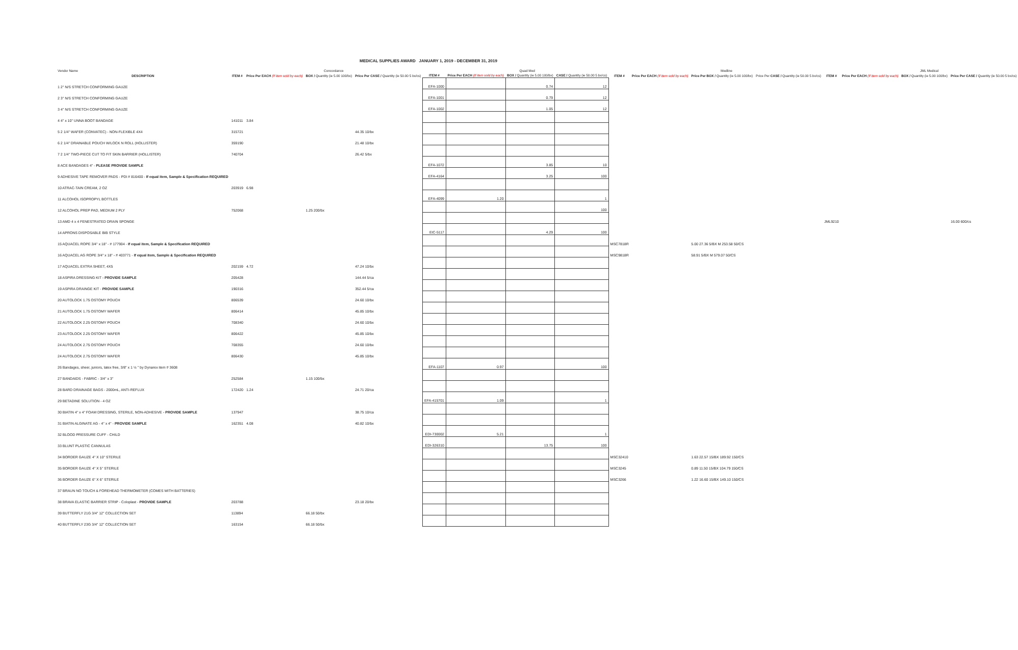MEDICAL SUPPLIES AWARD JANUARY 1, 2019 - DECEMBER 31, 2019
| Vendor Name | | Concordance | | | | Quad Med | | | | Medline | | | | JML Medical | | |
| --- | --- | --- | --- | --- | --- | --- | --- | --- | --- | --- | --- | --- | --- | --- | --- | --- |
| DESCRIPTION | ITEM # | Price Per EACH (If item sold by each) | BOX / Quantity (ie 5.00 100/bx) | Price Per CASE / Quantity (ie 50.00 5 bx/cs) | ITEM # | Price Per EACH (If item sold by each) | BOX / Quantity (ie 5.00 100/bx) | CASE / Quantity (ie 50.00 5 bx/cs) | ITEM # | Price Per EACH (If item sold by each) | Price Per BOX / Quantity (ie 5.00 100/bx) | Price Per CASE / Quantity (ie 50.00 5 bx/cs) | ITEM # | Price Per EACH (If item sold by each) | BOX / Quantity (ie 5.00 100/bx) | Price Per CASE / Quantity (ie 50.00 5 bx/cs) |
| 1 2" N/S STRETCH CONFORMING GAUZE | | | | | EFA-1000 | | 0.74 | 12 | | | | | | | | |
| 2 3" N/S STRETCH CONFORMING GAUZE | | | | | EFA-1001 | | 0.79 | 12 | | | | | | | | |
| 3 4" N/S STRETCH CONFORMING GAUZE | | | | | EFA-1002 | | 1.05 | 12 | | | | | | | | |
| 4 4" x 10" UNNA BOOT BANDAGE | 141011 | 3.84 | | | | | | | | | | | | | | |
| 5 2 1/4" WAFER (CONVATEC) - NON-FLEXIBLE 4X4 | 315721 | | | 44.35 10/bx | | | | | | | | | | | | |
| 6 2 1/4" DRAINABLE POUCH W/LOCK N ROLL (HOLLISTER) | 359190 | | | 21.48 10/bx | | | | | | | | | | | | |
| 7 2 1/4" TWO-PIECE CUT TO FIT SKIN BARRIER (HOLLISTER) | 740704 | | | 26.42 5/bx | | | | | | | | | | | | |
| 8 ACE BANDAGES 4" - PLEASE PROVIDE SAMPLE | | | | | EFA-1072 | | 3.85 | 10 | | | | | | | | |
| 9 ADHESIVE TAPE REMOVER PADS - PDI # 816400 - If equal item, Sample & Specification REQUIRED | | | | | EFA-4164 | | 3.25 | 100 | | | | | | | | |
| 10 ATRAC-TAIN CREAM, 2 OZ | 203919 | 6.98 | | | | | | | | | | | | | | |
| 11 ALCOHOL ISOPROPYL BOTTLES | | | | | EFA-4099 | 1.20 | | 1 | | | | | | | | |
| 12 ALCOHOL PREP PAD, MEDIUM 2 PLY | 752068 | | 1.25 200/bx | | | | | 100 | | | | | | | | |
| 13 AMD 4 x 4 FENESTRATED DRAIN SPONGE | | | | | | | | | | | | | JML9210 | | | 16.00 600/cs |
| 14 APRONS DISPOSABLE BIB STYLE | | | | | EIC-5117 | | 4.29 | 100 | | | | | | | | |
| 15 AQUACEL ROPE 3/4" x 18" - # 177904 - If equal item, Sample & Specification REQUIRED | | | | | | | | | MSC7818R | | 5.00 27.36 5/BX M 253.58 50/CS | | | | | |
| 16 AQUACEL AG ROPE 3/4" x 18" - # 403771 - If equal item, Sample & Specification REQUIRED | | | | | | | | | MSC9818R | | 58.91 5/BX M 579.07 50/CS | | | | | |
| 17 AQUACEL EXTRA SHEET, 4X5 | 202159 | 4.72 | | 47.24 10/bx | | | | | | | | | | | | |
| 18 ASPIRA DRESSING KIT - PROVIDE SAMPLE | 205428 | | | 144.44 5/ca | | | | | | | | | | | | |
| 19 ASPIRA DRAINGE KIT - PROVIDE SAMPLE | 190316 | | | 352.44 5/ca | | | | | | | | | | | | |
| 20 AUTOLOCK 1.75 OSTOMY POUCH | 806539 | | | 24.60 10/bx | | | | | | | | | | | | |
| 21 AUTOLOCK 1.75 OSTOMY WAFER | 806414 | | | 45.85 10/bx | | | | | | | | | | | | |
| 22 AUTOLOCK 2.25 OSTOMY POUCH | 708340 | | | 24.60 10/bx | | | | | | | | | | | | |
| 23 AUTOLOCK 2.25 OSTOMY WAFER | 806422 | | | 45.85 10/bx | | | | | | | | | | | | |
| 24 AUTOLOCK 2.75 OSTOMY POUCH | 708355 | | | 24.60 10/bx | | | | | | | | | | | | |
| 24 AUTOLOCK 2.75 OSTOMY WAFER | 806430 | | | 45.85 10/bx | | | | | | | | | | | | |
| 26 Bandages, sheer, juniors, latex free, 3/8" x 1 ½ " by Dynarex item # 3608 | | | | | EFA-1107 | 0.97 | | 100 | | | | | | | | |
| 27 BANDAIDS - FABRIC - 3/4" x 3" | 252584 | | 1.15 100/bx | | | | | | | | | | | | | |
| 28 BARD DRAINAGE BAGS - 2000mL, ANTI-REFLUX | 172420 | 1.24 | | 24.71 20/ca | | | | | | | | | | | | |
| 29 BETADINE SOLUTION - 4 OZ | | | | | EFA-415701 | 1.09 | | 1 | | | | | | | | |
| 30 BIATIN 4" x 4" FOAM DRESSING, STERILE, NON-ADHESIVE - PROVIDE SAMPLE | 137947 | | | 38.75 10/ca | | | | | | | | | | | | |
| 31 BIATIN ALGINATE AG - 4" x 4" - PROVIDE SAMPLE | 162351 | 4.08 | | 40.82 10/bx | | | | | | | | | | | | |
| 32 BLOOD PRESSURE CUFF - CHILD | | | | | EDI-730002 | 5.21 | | 1 | | | | | | | | |
| 33 BLUNT PLASTIC CANNULAS | | | | | EDI-326310 | | 13.75 | 100 | | | | | | | | |
| 34 BORDER GAUZE 4" X 10" STERILE | | | | | | | | | MSC32410 | | 1.63 22.57 15/BX 189.92 150/CS | | | | | |
| 35 BORDER GAUZE 4" X 5" STERILE | | | | | | | | | MSC3245 | | 0.89 11.50 15/BX 104.79 150/CS | | | | | |
| 36 BORDER GAUZE 6" X 6" STERILE | | | | | | | | | MSC3266 | | 1.22 16.60 15/BX 149.10 150/CS | | | | | |
| 37 BRAUN NO TOUCH & FOREHEAD THERMOMETER (COMES WITH BATTERIES) | | | | | | | | | | | | | | | | |
| 38 BRAVA ELASTIC BARRIER STRIP - Coloplast - PROVIDE SAMPLE | 203788 | | | 23.18 20/bx | | | | | | | | | | | | |
| 39 BUTTERFLY 21G 3/4" 12" COLLECTION SET | 113894 | | 66.18 50/bx | | | | | | | | | | | | | |
| 40 BUTTERFLY 23G 3/4" 12" COLLECTION SET | 163154 | | 66.18 50/bx | | | | | | | | | | | | | |